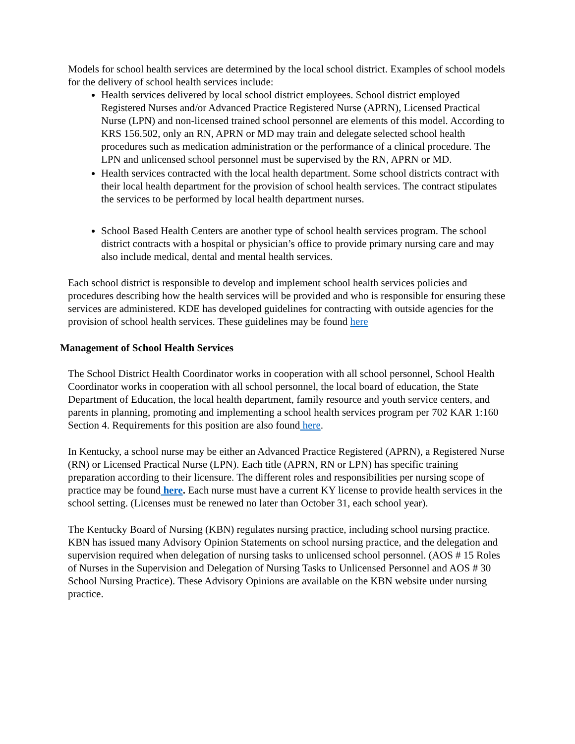Models for school health services are determined by the local school district. Examples of school models for the delivery of school health services include:
Health services delivered by local school district employees. School district employed Registered Nurses and/or Advanced Practice Registered Nurse (APRN), Licensed Practical Nurse (LPN) and non-licensed trained school personnel are elements of this model. According to KRS 156.502, only an RN, APRN or MD may train and delegate selected school health procedures such as medication administration or the performance of a clinical procedure. The LPN and unlicensed school personnel must be supervised by the RN, APRN or MD.
Health services contracted with the local health department. Some school districts contract with their local health department for the provision of school health services. The contract stipulates the services to be performed by local health department nurses.
School Based Health Centers are another type of school health services program. The school district contracts with a hospital or physician’s office to provide primary nursing care and may also include medical, dental and mental health services.
Each school district is responsible to develop and implement school health services policies and procedures describing how the health services will be provided and who is responsible for ensuring these services are administered. KDE has developed guidelines for contracting with outside agencies for the provision of school health services. These guidelines may be found here
Management of School Health Services
The School District Health Coordinator works in cooperation with all school personnel, School Health Coordinator works in cooperation with all school personnel, the local board of education, the State Department of Education, the local health department, family resource and youth service centers, and parents in planning, promoting and implementing a school health services program per 702 KAR 1:160 Section 4. Requirements for this position are also found here.
In Kentucky, a school nurse may be either an Advanced Practice Registered (APRN), a Registered Nurse (RN) or Licensed Practical Nurse (LPN). Each title (APRN, RN or LPN) has specific training preparation according to their licensure. The different roles and responsibilities per nursing scope of practice may be found here. Each nurse must have a current KY license to provide health services in the school setting. (Licenses must be renewed no later than October 31, each school year).
The Kentucky Board of Nursing (KBN) regulates nursing practice, including school nursing practice. KBN has issued many Advisory Opinion Statements on school nursing practice, and the delegation and supervision required when delegation of nursing tasks to unlicensed school personnel. (AOS # 15 Roles of Nurses in the Supervision and Delegation of Nursing Tasks to Unlicensed Personnel and AOS # 30 School Nursing Practice). These Advisory Opinions are available on the KBN website under nursing practice.